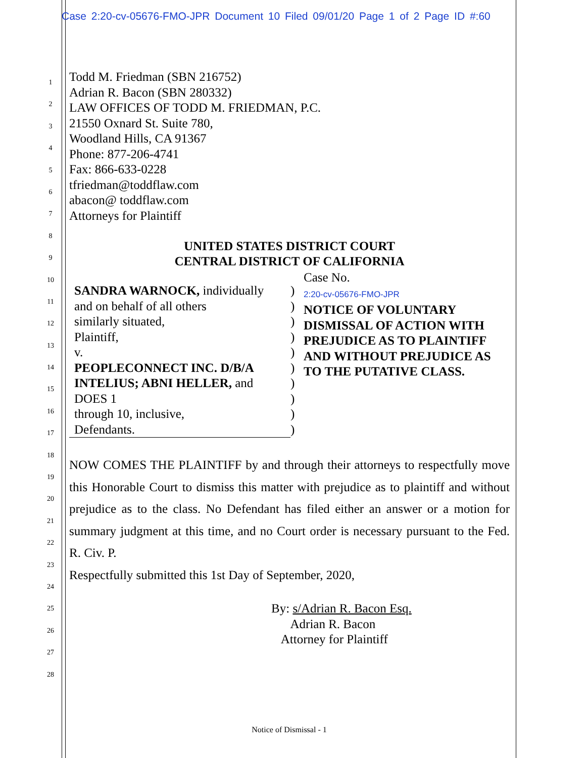Case 2:20-cv-05676-FMO-JPR Document 10 Filed 09/01/20 Page 1 of 2 Page ID #:60
1
2
3
4
5
6
7
8
9
10
11
12
13
14
15
16
17
18
19
20
21
22
23
24
25
26
27
28
Todd M. Friedman (SBN 216752)
Adrian R. Bacon (SBN 280332)
LAW OFFICES OF TODD M. FRIEDMAN, P.C.
21550 Oxnard St. Suite 780,
Woodland Hills, CA 91367
Phone: 877-206-4741
Fax: 866-633-0228
tfriedman@toddflaw.com
abacon@ toddflaw.com
Attorneys for Plaintiff
UNITED STATES DISTRICT COURT
CENTRAL DISTRICT OF CALIFORNIA
SANDRA WARNOCK, individually
and on behalf of all others
similarly situated,
Plaintiff,
v.
PEOPLECONNECT INC. D/B/A
INTELIUS; ABNI HELLER, and
DOES 1
through 10, inclusive,
Defendants.
)
)
)
)
)
)
)
)
)
)
Case No.
2:20-cv-05676-FMO-JPR
NOTICE OF VOLUNTARY
DISMISSAL OF ACTION WITH
PREJUDICE AS TO PLAINTIFF
AND WITHOUT PREJUDICE AS
TO THE PUTATIVE CLASS.
NOW COMES THE PLAINTIFF by and through their attorneys to respectfully move this Honorable Court to dismiss this matter with prejudice as to plaintiff and without prejudice as to the class. No Defendant has filed either an answer or a motion for summary judgment at this time, and no Court order is necessary pursuant to the Fed. R. Civ. P.
Respectfully submitted this 1st Day of September, 2020,
By: s/Adrian R. Bacon Esq.
Adrian R. Bacon
Attorney for Plaintiff
Notice of Dismissal - 1